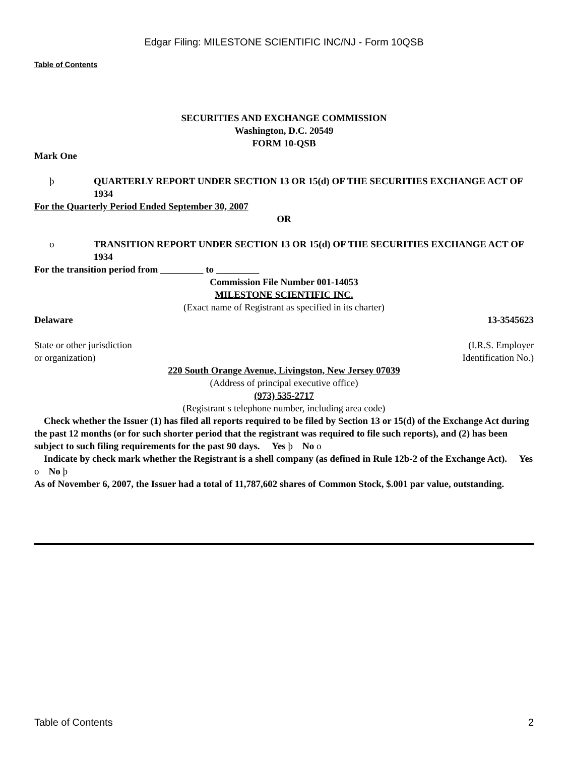Edgar Filing: MILESTONE SCIENTIFIC INC/NJ - Form 10QSB
Table of Contents
SECURITIES AND EXCHANGE COMMISSION
Washington, D.C. 20549
FORM 10-QSB
Mark One
þ QUARTERLY REPORT UNDER SECTION 13 OR 15(d) OF THE SECURITIES EXCHANGE ACT OF 1934
For the Quarterly Period Ended September 30, 2007
OR
o TRANSITION REPORT UNDER SECTION 13 OR 15(d) OF THE SECURITIES EXCHANGE ACT OF 1934
For the transition period from _________ to _________
Commission File Number 001-14053
MILESTONE SCIENTIFIC INC.
(Exact name of Registrant as specified in its charter)
Delaware 13-3545623
State or other jurisdiction
or organization) (I.R.S. Employer
Identification No.)
220 South Orange Avenue, Livingston, New Jersey 07039
(Address of principal executive office)
(973) 535-2717
(Registrant s telephone number, including area code)
Check whether the Issuer (1) has filed all reports required to be filed by Section 13 or 15(d) of the Exchange Act during the past 12 months (or for such shorter period that the registrant was required to file such reports), and (2) has been subject to such filing requirements for the past 90 days. Yes þ No o
Indicate by check mark whether the Registrant is a shell company (as defined in Rule 12b-2 of the Exchange Act). Yes o No þ
As of November 6, 2007, the Issuer had a total of 11,787,602 shares of Common Stock, $.001 par value, outstanding.
Table of Contents 2